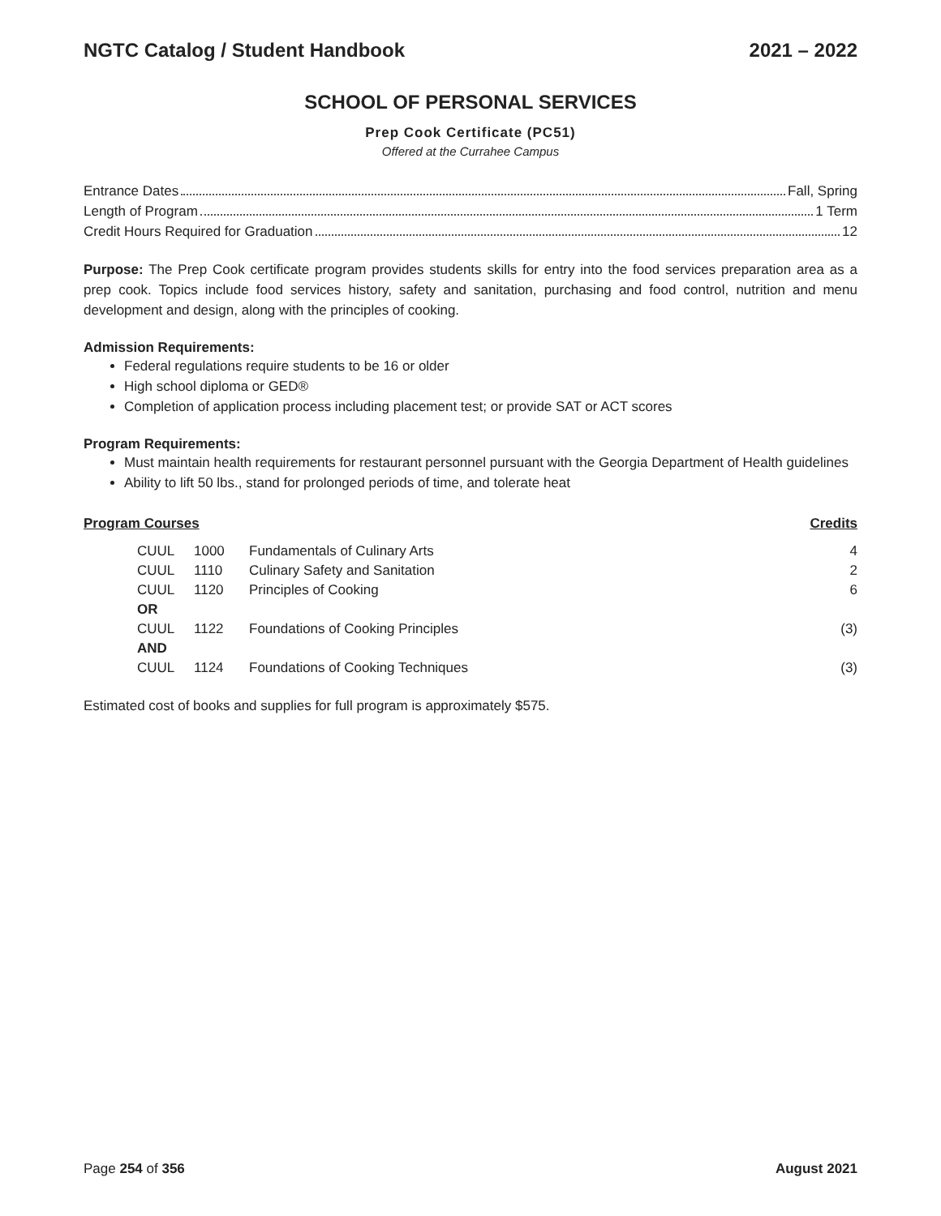NGTC Catalog / Student Handbook 2021 – 2022
SCHOOL OF PERSONAL SERVICES
Prep Cook Certificate (PC51)
Offered at the Currahee Campus
Entrance Dates Fall, Spring
Length of Program 1 Term
Credit Hours Required for Graduation 12
Purpose: The Prep Cook certificate program provides students skills for entry into the food services preparation area as a prep cook. Topics include food services history, safety and sanitation, purchasing and food control, nutrition and menu development and design, along with the principles of cooking.
Admission Requirements:
Federal regulations require students to be 16 or older
High school diploma or GED®
Completion of application process including placement test; or provide SAT or ACT scores
Program Requirements:
Must maintain health requirements for restaurant personnel pursuant with the Georgia Department of Health guidelines
Ability to lift 50 lbs., stand for prolonged periods of time, and tolerate heat
| Program Courses | | | | Credits |
| --- | --- | --- | --- | --- |
| | CUUL | 1000 | Fundamentals of Culinary Arts | 4 |
| | CUUL | 1110 | Culinary Safety and Sanitation | 2 |
| | CUUL | 1120 | Principles of Cooking | 6 |
| | OR | | | |
| | CUUL | 1122 | Foundations of Cooking Principles | (3) |
| | AND | | | |
| | CUUL | 1124 | Foundations of Cooking Techniques | (3) |
Estimated cost of books and supplies for full program is approximately $575.
Page 254 of 356 August 2021